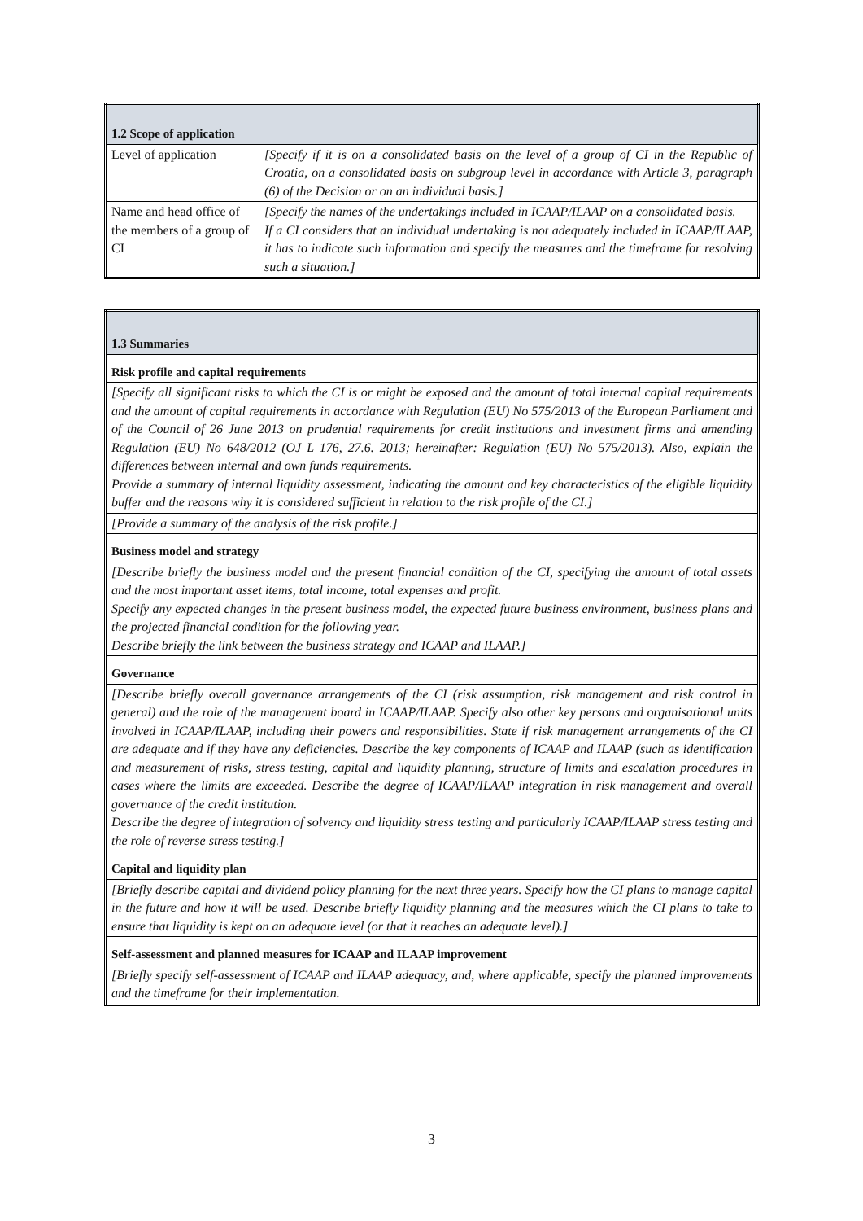| 1.2 Scope of application | |
| Level of application | [Specify if it is on a consolidated basis on the level of a group of CI in the Republic of Croatia, on a consolidated basis on subgroup level in accordance with Article 3, paragraph (6) of the Decision or on an individual basis.] |
| Name and head office of the members of a group of CI | [Specify the names of the undertakings included in ICAAP/ILAAP on a consolidated basis. If a CI considers that an individual undertaking is not adequately included in ICAAP/ILAAP, it has to indicate such information and specify the measures and the timeframe for resolving such a situation.] |
| 1.3 Summaries |
| Risk profile and capital requirements |
| [Specify all significant risks to which the CI is or might be exposed and the amount of total internal capital requirements and the amount of capital requirements in accordance with Regulation (EU) No 575/2013 of the European Parliament and of the Council of 26 June 2013 on prudential requirements for credit institutions and investment firms and amending Regulation (EU) No 648/2012 (OJ L 176, 27.6. 2013; hereinafter: Regulation (EU) No 575/2013). Also, explain the differences between internal and own funds requirements. Provide a summary of internal liquidity assessment, indicating the amount and key characteristics of the eligible liquidity buffer and the reasons why it is considered sufficient in relation to the risk profile of the CI.] |
| [Provide a summary of the analysis of the risk profile.] |
| Business model and strategy |
| [Describe briefly the business model and the present financial condition of the CI, specifying the amount of total assets and the most important asset items, total income, total expenses and profit. Specify any expected changes in the present business model, the expected future business environment, business plans and the projected financial condition for the following year. Describe briefly the link between the business strategy and ICAAP and ILAAP.] |
| Governance |
| [Describe briefly overall governance arrangements of the CI (risk assumption, risk management and risk control in general) and the role of the management board in ICAAP/ILAAP. Specify also other key persons and organisational units involved in ICAAP/ILAAP, including their powers and responsibilities. State if risk management arrangements of the CI are adequate and if they have any deficiencies. Describe the key components of ICAAP and ILAAP (such as identification and measurement of risks, stress testing, capital and liquidity planning, structure of limits and escalation procedures in cases where the limits are exceeded. Describe the degree of ICAAP/ILAAP integration in risk management and overall governance of the credit institution. Describe the degree of integration of solvency and liquidity stress testing and particularly ICAAP/ILAAP stress testing and the role of reverse stress testing.] |
| Capital and liquidity plan |
| [Briefly describe capital and dividend policy planning for the next three years. Specify how the CI plans to manage capital in the future and how it will be used. Describe briefly liquidity planning and the measures which the CI plans to take to ensure that liquidity is kept on an adequate level (or that it reaches an adequate level).] |
| Self-assessment and planned measures for ICAAP and ILAAP improvement |
| [Briefly specify self-assessment of ICAAP and ILAAP adequacy, and, where applicable, specify the planned improvements and the timeframe for their implementation. |
3